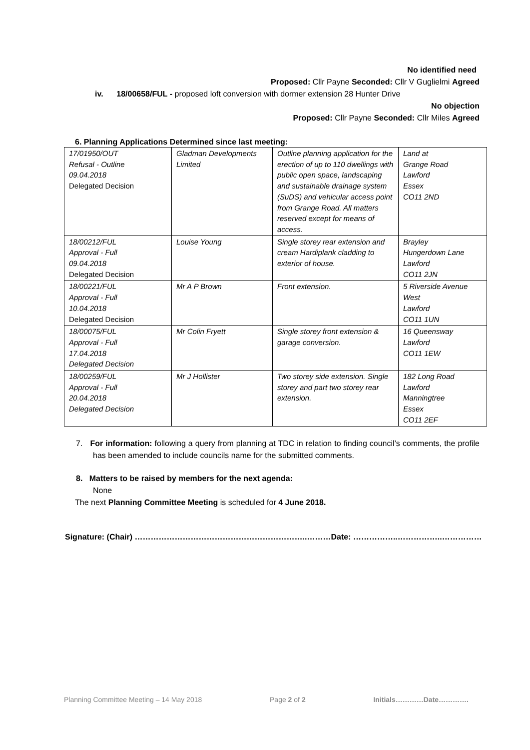No identified need
Proposed: Cllr Payne Seconded: Cllr V Guglielmi Agreed
iv. 18/00658/FUL - proposed loft conversion with dormer extension 28 Hunter Drive
No objection
Proposed: Cllr Payne Seconded: Cllr Miles Agreed
6. Planning Applications Determined since last meeting:
| 17/01950/OUT Refusal - Outline 09.04.2018 Delegated Decision | Gladman Developments Limited | Outline planning application for the erection of up to 110 dwellings with public open space, landscaping and sustainable drainage system (SuDS) and vehicular access point from Grange Road. All matters reserved except for means of access. | Land at Grange Road Lawford Essex CO11 2ND |
| 18/00212/FUL Approval - Full 09.04.2018 Delegated Decision | Louise Young | Single storey rear extension and cream Hardiplank cladding to exterior of house. | Brayley Hungerdown Lane Lawford CO11 2JN |
| 18/00221/FUL Approval - Full 10.04.2018 Delegated Decision | Mr A P Brown | Front extension. | 5 Riverside Avenue West Lawford CO11 1UN |
| 18/00075/FUL Approval - Full 17.04.2018 Delegated Decision | Mr Colin Fryett | Single storey front extension & garage conversion. | 16 Queensway Lawford CO11 1EW |
| 18/00259/FUL Approval - Full 20.04.2018 Delegated Decision | Mr J Hollister | Two storey side extension. Single storey and part two storey rear extension. | 182 Long Road Lawford Manningtree Essex CO11 2EF |
7. For information: following a query from planning at TDC in relation to finding council’s comments, the profile has been amended to include councils name for the submitted comments.
8. Matters to be raised by members for the next agenda:
None
The next Planning Committee Meeting is scheduled for 4 June 2018.
Signature: (Chair) ………………………………………………………..………Date: ……………..……………..……………
Planning Committee Meeting – 14 May 2018 Page 2 of 2 Initials…………Date………….